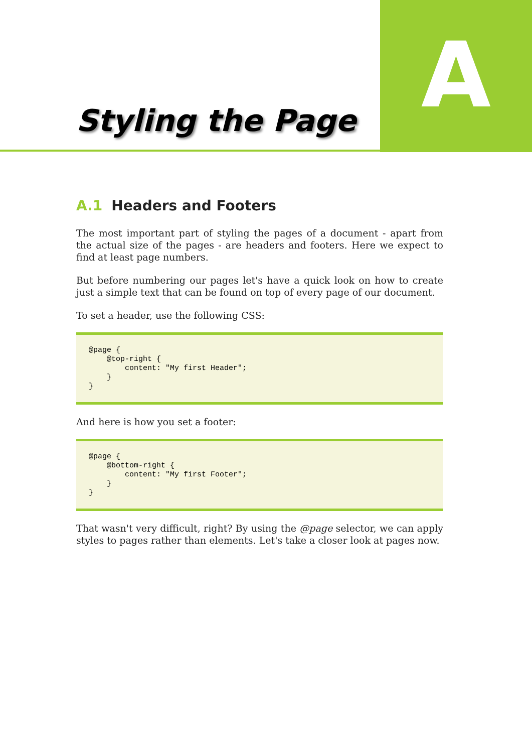Styling the Page
A
A.1 Headers and Footers
The most important part of styling the pages of a document - apart from the actual size of the pages - are headers and footers. Here we expect to find at least page numbers.
But before numbering our pages let's have a quick look on how to create just a simple text that can be found on top of every page of our document.
To set a header, use the following CSS:
@page {
    @top-right {
        content: "My first Header";
    }
}
And here is how you set a footer:
@page {
    @bottom-right {
        content: "My first Footer";
    }
}
That wasn't very difficult, right? By using the @page selector, we can apply styles to pages rather than elements. Let's take a closer look at pages now.